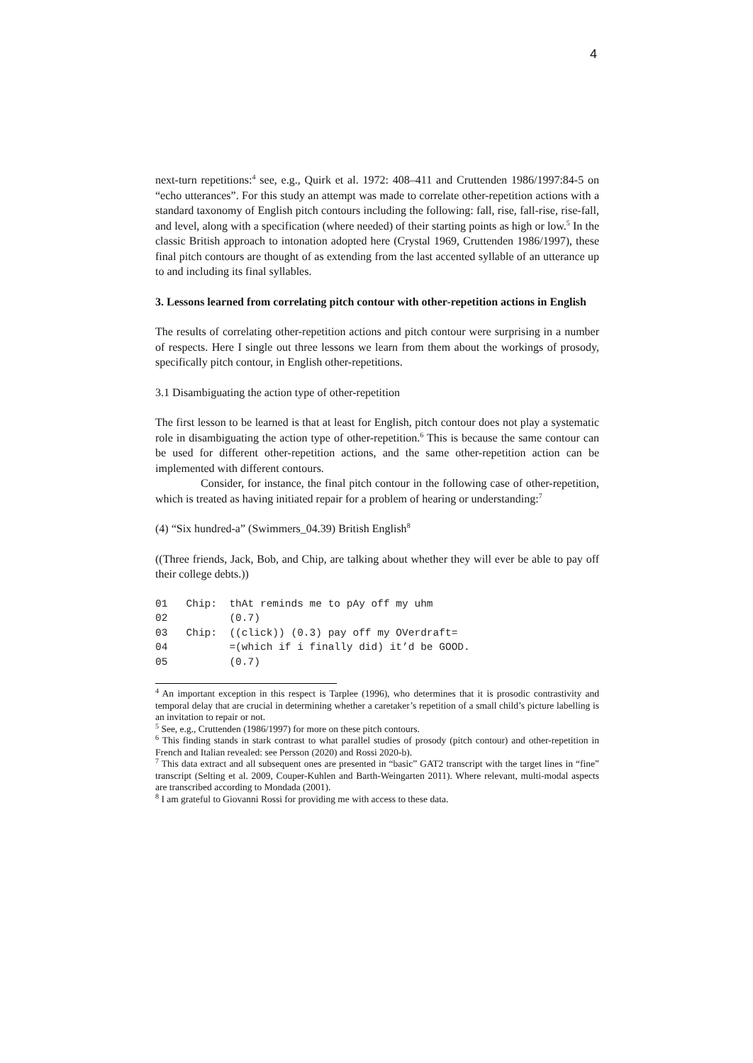4
next-turn repetitions:<sup>4</sup> see, e.g., Quirk et al. 1972: 408–411 and Cruttenden 1986/1997:84-5 on “echo utterances”. For this study an attempt was made to correlate other-repetition actions with a standard taxonomy of English pitch contours including the following: fall, rise, fall-rise, rise-fall, and level, along with a specification (where needed) of their starting points as high or low.<sup>5</sup> In the classic British approach to intonation adopted here (Crystal 1969, Cruttenden 1986/1997), these final pitch contours are thought of as extending from the last accented syllable of an utterance up to and including its final syllables.
3. Lessons learned from correlating pitch contour with other-repetition actions in English
The results of correlating other-repetition actions and pitch contour were surprising in a number of respects. Here I single out three lessons we learn from them about the workings of prosody, specifically pitch contour, in English other-repetitions.
3.1 Disambiguating the action type of other-repetition
The first lesson to be learned is that at least for English, pitch contour does not play a systematic role in disambiguating the action type of other-repetition.<sup>6</sup> This is because the same contour can be used for different other-repetition actions, and the same other-repetition action can be implemented with different contours.
Consider, for instance, the final pitch contour in the following case of other-repetition, which is treated as having initiated repair for a problem of hearing or understanding:<sup>7</sup>
(4) “Six hundred-a” (Swimmers_04.39) British English<sup>8</sup>
((Three friends, Jack, Bob, and Chip, are talking about whether they will ever be able to pay off their college debts.))
01   Chip:  thAt reminds me to pAy off my uhm
02          (0.7)
03   Chip:  ((click)) (0.3) pay off my OVerdraft=
04          =(which if i finally did) it’d be GOOD.
05          (0.7)
<sup>4</sup> An important exception in this respect is Tarplee (1996), who determines that it is prosodic contrastivity and temporal delay that are crucial in determining whether a caretaker’s repetition of a small child’s picture labelling is an invitation to repair or not.
<sup>5</sup> See, e.g., Cruttenden (1986/1997) for more on these pitch contours.
<sup>6</sup> This finding stands in stark contrast to what parallel studies of prosody (pitch contour) and other-repetition in French and Italian revealed: see Persson (2020) and Rossi 2020-b).
<sup>7</sup> This data extract and all subsequent ones are presented in “basic” GAT2 transcript with the target lines in “fine” transcript (Selting et al. 2009, Couper-Kuhlen and Barth-Weingarten 2011). Where relevant, multi-modal aspects are transcribed according to Mondada (2001).
<sup>8</sup> I am grateful to Giovanni Rossi for providing me with access to these data.